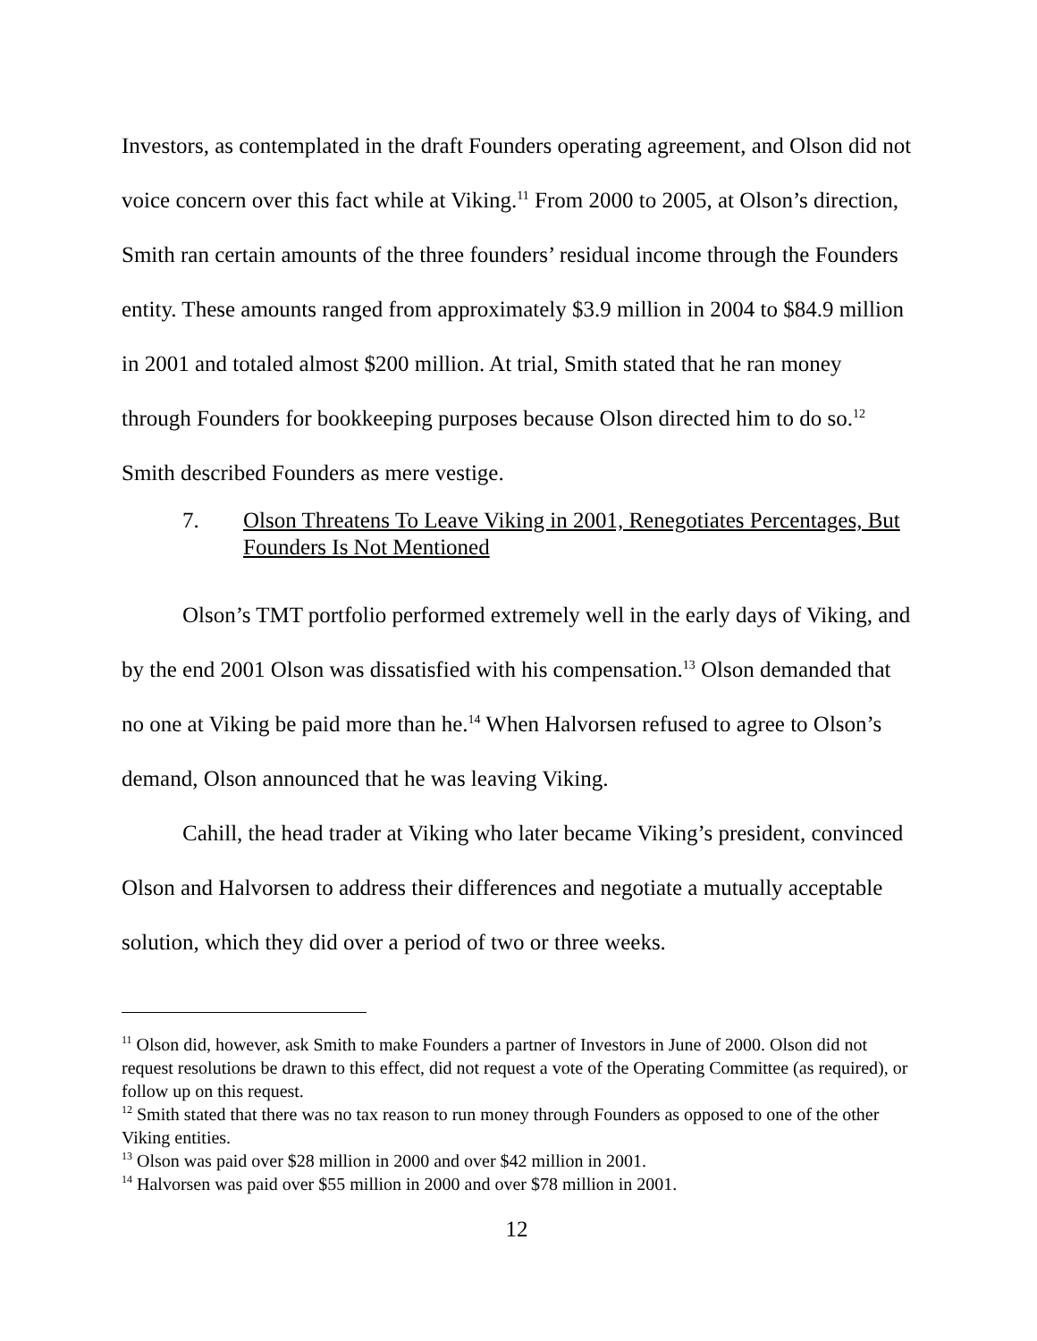Investors, as contemplated in the draft Founders operating agreement, and Olson did not voice concern over this fact while at Viking.<sup>11</sup> From 2000 to 2005, at Olson’s direction, Smith ran certain amounts of the three founders’ residual income through the Founders entity. These amounts ranged from approximately $3.9 million in 2004 to $84.9 million in 2001 and totaled almost $200 million. At trial, Smith stated that he ran money through Founders for bookkeeping purposes because Olson directed him to do so.<sup>12</sup> Smith described Founders as mere vestige.
7. Olson Threatens To Leave Viking in 2001, Renegotiates Percentages, But Founders Is Not Mentioned
Olson’s TMT portfolio performed extremely well in the early days of Viking, and by the end 2001 Olson was dissatisfied with his compensation.<sup>13</sup> Olson demanded that no one at Viking be paid more than he.<sup>14</sup> When Halvorsen refused to agree to Olson’s demand, Olson announced that he was leaving Viking.
Cahill, the head trader at Viking who later became Viking’s president, convinced Olson and Halvorsen to address their differences and negotiate a mutually acceptable solution, which they did over a period of two or three weeks.
<sup>11</sup> Olson did, however, ask Smith to make Founders a partner of Investors in June of 2000. Olson did not request resolutions be drawn to this effect, did not request a vote of the Operating Committee (as required), or follow up on this request.
<sup>12</sup> Smith stated that there was no tax reason to run money through Founders as opposed to one of the other Viking entities.
<sup>13</sup> Olson was paid over $28 million in 2000 and over $42 million in 2001.
<sup>14</sup> Halvorsen was paid over $55 million in 2000 and over $78 million in 2001.
12